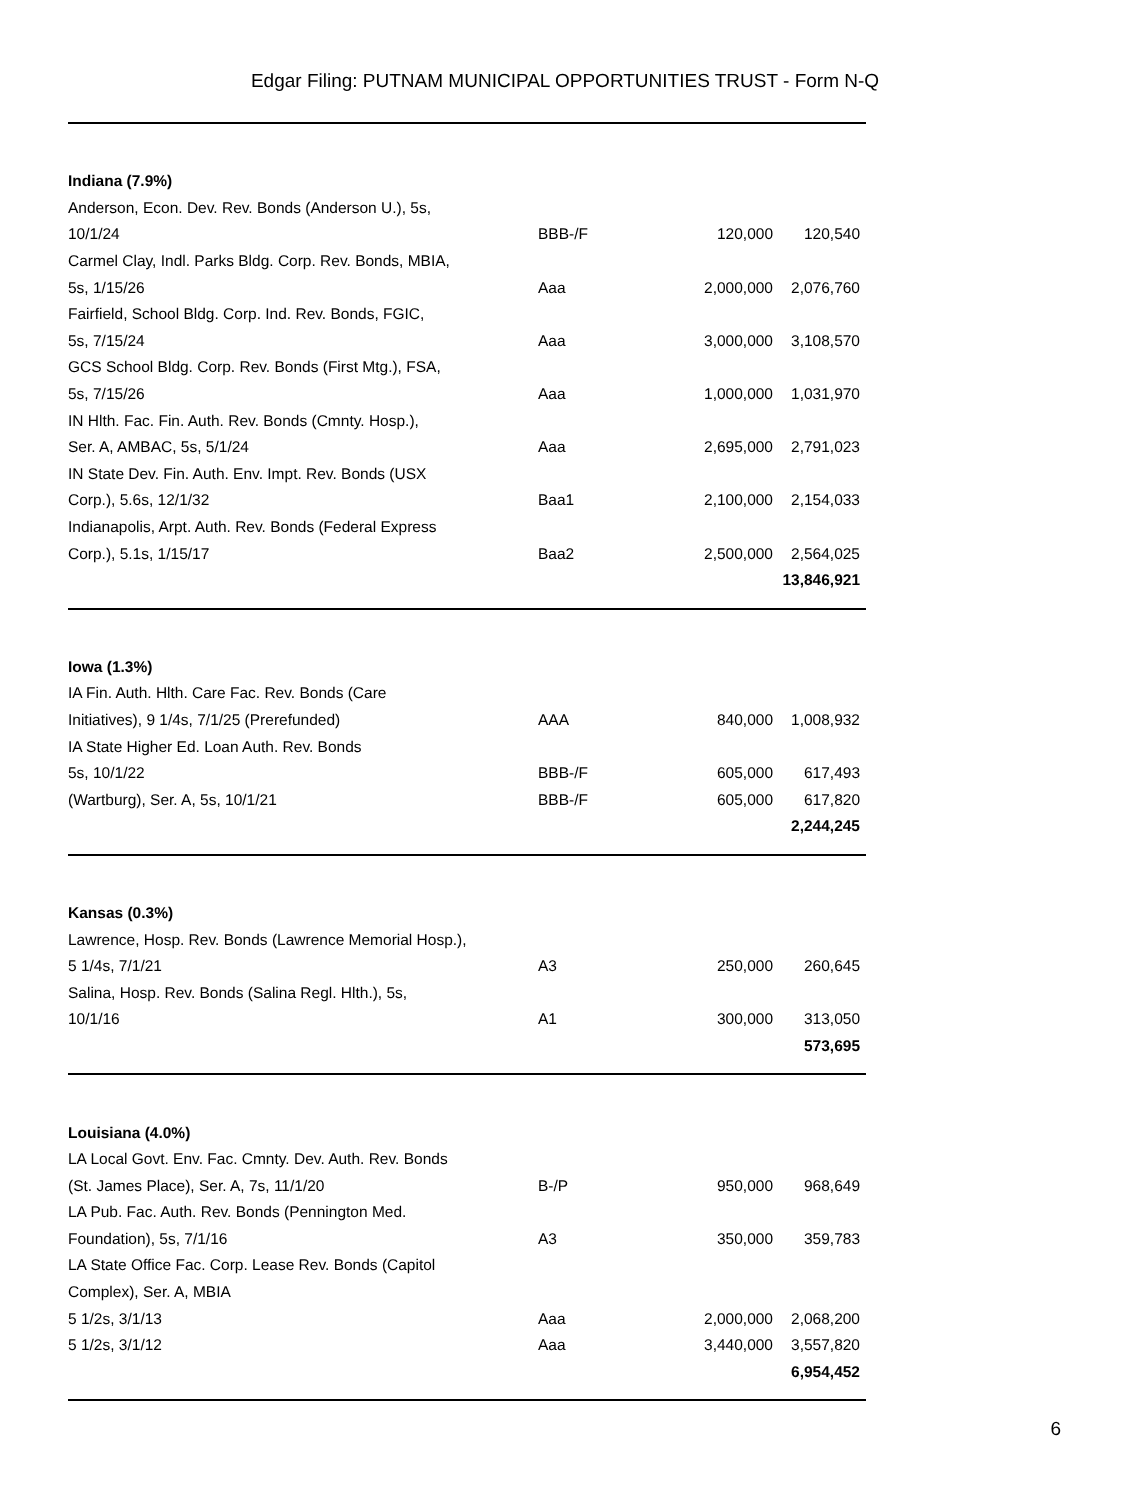Edgar Filing: PUTNAM MUNICIPAL OPPORTUNITIES TRUST - Form N-Q
| Indiana (7.9%) | | | |
| Anderson, Econ. Dev. Rev. Bonds (Anderson U.), 5s, | | | |
| 10/1/24 | BBB-/F | 120,000 | 120,540 |
| Carmel Clay, Indl. Parks Bldg. Corp. Rev. Bonds, MBIA, | | | |
| 5s, 1/15/26 | Aaa | 2,000,000 | 2,076,760 |
| Fairfield, School Bldg. Corp. Ind. Rev. Bonds, FGIC, | | | |
| 5s, 7/15/24 | Aaa | 3,000,000 | 3,108,570 |
| GCS School Bldg. Corp. Rev. Bonds (First Mtg.), FSA, | | | |
| 5s, 7/15/26 | Aaa | 1,000,000 | 1,031,970 |
| IN Hlth. Fac. Fin. Auth. Rev. Bonds (Cmnty. Hosp.), | | | |
| Ser. A, AMBAC, 5s, 5/1/24 | Aaa | 2,695,000 | 2,791,023 |
| IN State Dev. Fin. Auth. Env. Impt. Rev. Bonds (USX | | | |
| Corp.), 5.6s, 12/1/32 | Baa1 | 2,100,000 | 2,154,033 |
| Indianapolis, Arpt. Auth. Rev. Bonds (Federal Express | | | |
| Corp.), 5.1s, 1/15/17 | Baa2 | 2,500,000 | 2,564,025 |
| | | | 13,846,921 |
| Iowa (1.3%) | | | |
| IA Fin. Auth. Hlth. Care Fac. Rev. Bonds (Care | | | |
| Initiatives), 9 1/4s, 7/1/25 (Prerefunded) | AAA | 840,000 | 1,008,932 |
| IA State Higher Ed. Loan Auth. Rev. Bonds | | | |
| 5s, 10/1/22 | BBB-/F | 605,000 | 617,493 |
| (Wartburg), Ser. A, 5s, 10/1/21 | BBB-/F | 605,000 | 617,820 |
| | | | 2,244,245 |
| Kansas (0.3%) | | | |
| Lawrence, Hosp. Rev. Bonds (Lawrence Memorial Hosp.), | | | |
| 5 1/4s, 7/1/21 | A3 | 250,000 | 260,645 |
| Salina, Hosp. Rev. Bonds (Salina Regl. Hlth.), 5s, | | | |
| 10/1/16 | A1 | 300,000 | 313,050 |
| | | | 573,695 |
| Louisiana (4.0%) | | | |
| LA Local Govt. Env. Fac. Cmnty. Dev. Auth. Rev. Bonds | | | |
| (St. James Place), Ser. A, 7s, 11/1/20 | B-/P | 950,000 | 968,649 |
| LA Pub. Fac. Auth. Rev. Bonds (Pennington Med. | | | |
| Foundation), 5s, 7/1/16 | A3 | 350,000 | 359,783 |
| LA State Office Fac. Corp. Lease Rev. Bonds (Capitol | | | |
| Complex), Ser. A, MBIA | | | |
| 5 1/2s, 3/1/13 | Aaa | 2,000,000 | 2,068,200 |
| 5 1/2s, 3/1/12 | Aaa | 3,440,000 | 3,557,820 |
| | | | 6,954,452 |
6